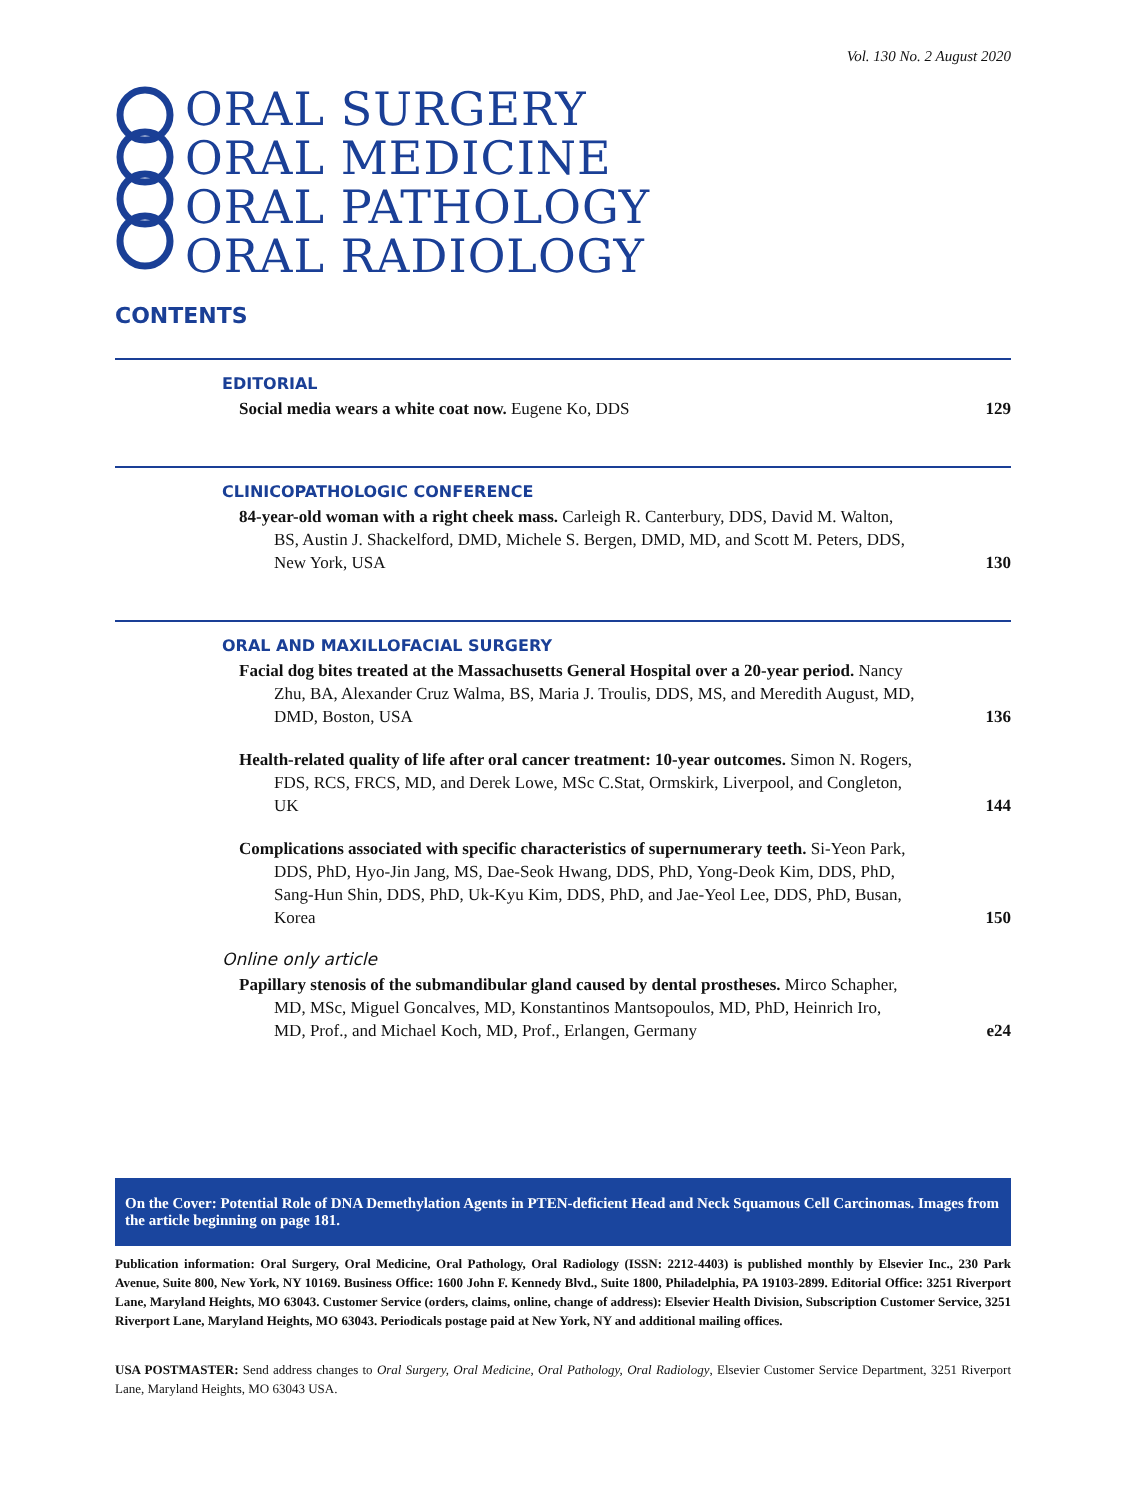Vol. 130 No. 2 August 2020
ORAL SURGERY
ORAL MEDICINE
ORAL PATHOLOGY
ORAL RADIOLOGY
CONTENTS
EDITORIAL
Social media wears a white coat now. Eugene Ko, DDS
129
CLINICOPATHOLOGIC CONFERENCE
84-year-old woman with a right cheek mass. Carleigh R. Canterbury, DDS, David M. Walton, BS, Austin J. Shackelford, DMD, Michele S. Bergen, DMD, MD, and Scott M. Peters, DDS, New York, USA
130
ORAL AND MAXILLOFACIAL SURGERY
Facial dog bites treated at the Massachusetts General Hospital over a 20-year period. Nancy Zhu, BA, Alexander Cruz Walma, BS, Maria J. Troulis, DDS, MS, and Meredith August, MD, DMD, Boston, USA
136
Health-related quality of life after oral cancer treatment: 10-year outcomes. Simon N. Rogers, FDS, RCS, FRCS, MD, and Derek Lowe, MSc C.Stat, Ormskirk, Liverpool, and Congleton, UK
144
Complications associated with specific characteristics of supernumerary teeth. Si-Yeon Park, DDS, PhD, Hyo-Jin Jang, MS, Dae-Seok Hwang, DDS, PhD, Yong-Deok Kim, DDS, PhD, Sang-Hun Shin, DDS, PhD, Uk-Kyu Kim, DDS, PhD, and Jae-Yeol Lee, DDS, PhD, Busan, Korea
150
Online only article
Papillary stenosis of the submandibular gland caused by dental prostheses. Mirco Schapher, MD, MSc, Miguel Goncalves, MD, Konstantinos Mantsopoulos, MD, PhD, Heinrich Iro, MD, Prof., and Michael Koch, MD, Prof., Erlangen, Germany
e24
On the Cover: Potential Role of DNA Demethylation Agents in PTEN-deficient Head and Neck Squamous Cell Carcinomas. Images from the article beginning on page 181.
Publication information: Oral Surgery, Oral Medicine, Oral Pathology, Oral Radiology (ISSN: 2212-4403) is published monthly by Elsevier Inc., 230 Park Avenue, Suite 800, New York, NY 10169. Business Office: 1600 John F. Kennedy Blvd., Suite 1800, Philadelphia, PA 19103-2899. Editorial Office: 3251 Riverport Lane, Maryland Heights, MO 63043. Customer Service (orders, claims, online, change of address): Elsevier Health Division, Subscription Customer Service, 3251 Riverport Lane, Maryland Heights, MO 63043. Periodicals postage paid at New York, NY and additional mailing offices.
USA POSTMASTER: Send address changes to Oral Surgery, Oral Medicine, Oral Pathology, Oral Radiology, Elsevier Customer Service Department, 3251 Riverport Lane, Maryland Heights, MO 63043 USA.